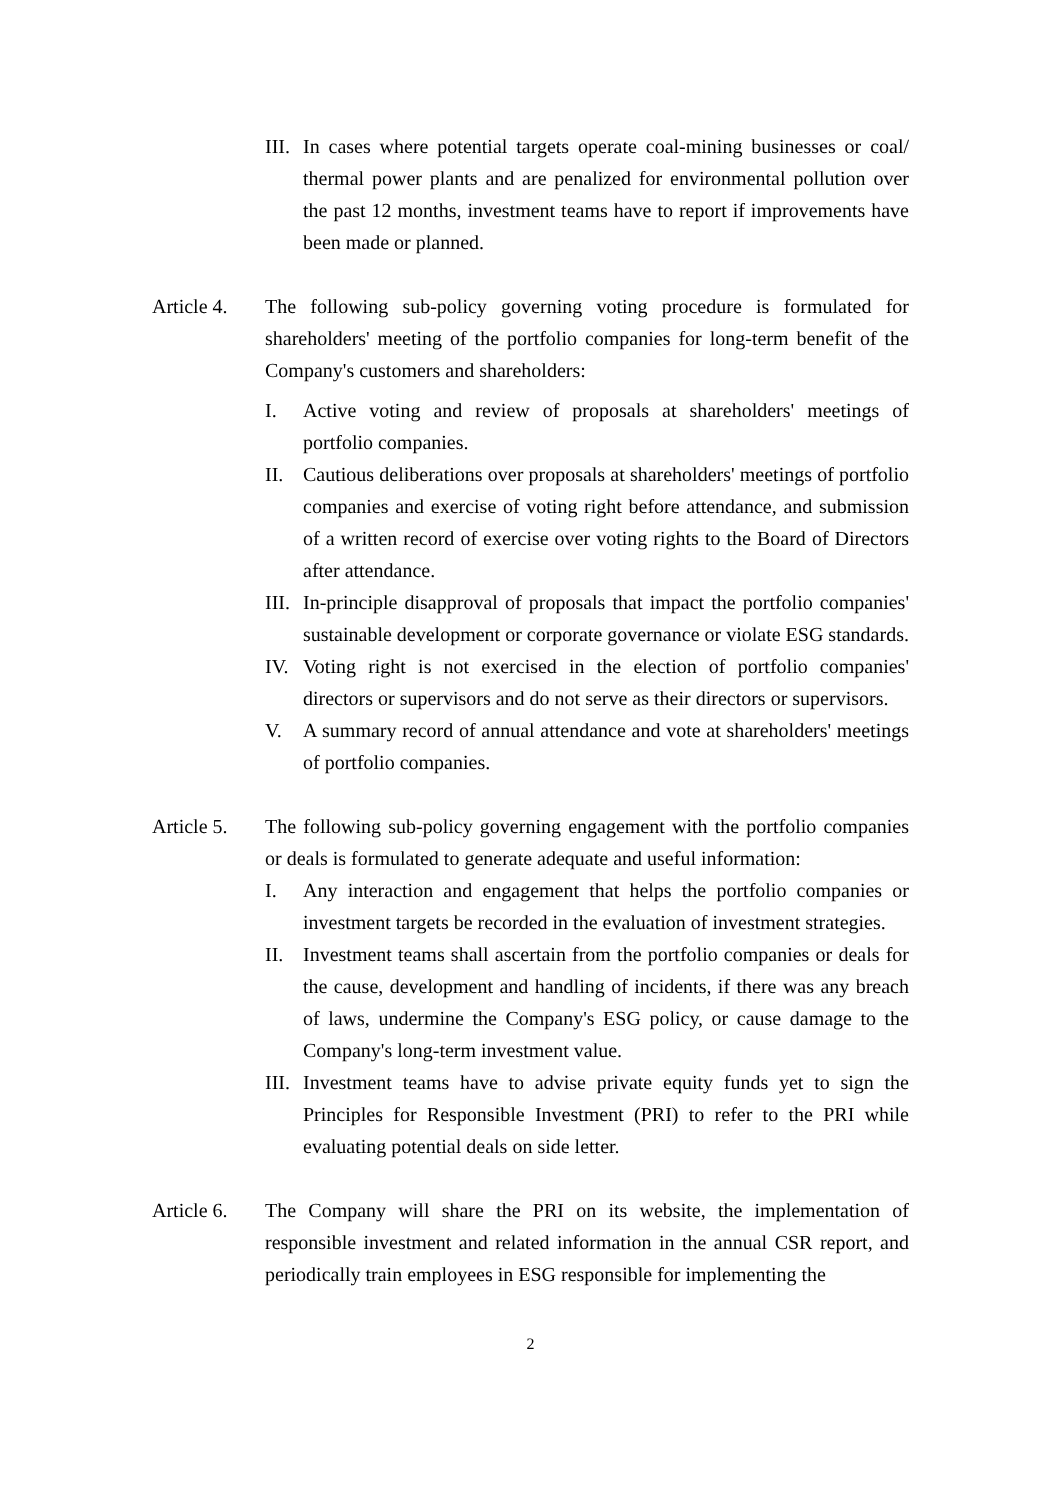III.
In cases where potential targets operate coal-mining businesses or coal/ thermal power plants and are penalized for environmental pollution over the past 12 months, investment teams have to report if improvements have been made or planned.
Article 4.
The following sub-policy governing voting procedure is formulated for shareholders' meeting of the portfolio companies for long-term benefit of the Company's customers and shareholders:
I. Active voting and review of proposals at shareholders' meetings of portfolio companies.
II. Cautious deliberations over proposals at shareholders' meetings of portfolio companies and exercise of voting right before attendance, and submission of a written record of exercise over voting rights to the Board of Directors after attendance.
III.
In-principle disapproval of proposals that impact the portfolio companies' sustainable development or corporate governance or violate ESG standards.
IV. Voting right is not exercised in the election of portfolio companies' directors or supervisors and do not serve as their directors or supervisors.
V. A summary record of annual attendance and vote at shareholders' meetings of portfolio companies.
Article 5.
The following sub-policy governing engagement with the portfolio companies or deals is formulated to generate adequate and useful information:
I. Any interaction and engagement that helps the portfolio companies or investment targets be recorded in the evaluation of investment strategies.
II. Investment teams shall ascertain from the portfolio companies or deals for the cause, development and handling of incidents, if there was any breach of laws, undermine the Company's ESG policy, or cause damage to the Company's long-term investment value.
III.
Investment teams have to advise private equity funds yet to sign the Principles for Responsible Investment (PRI) to refer to the PRI while evaluating potential deals on side letter.
Article 6.
The Company will share the PRI on its website, the implementation of responsible investment and related information in the annual CSR report, and periodically train employees in ESG responsible for implementing the
2